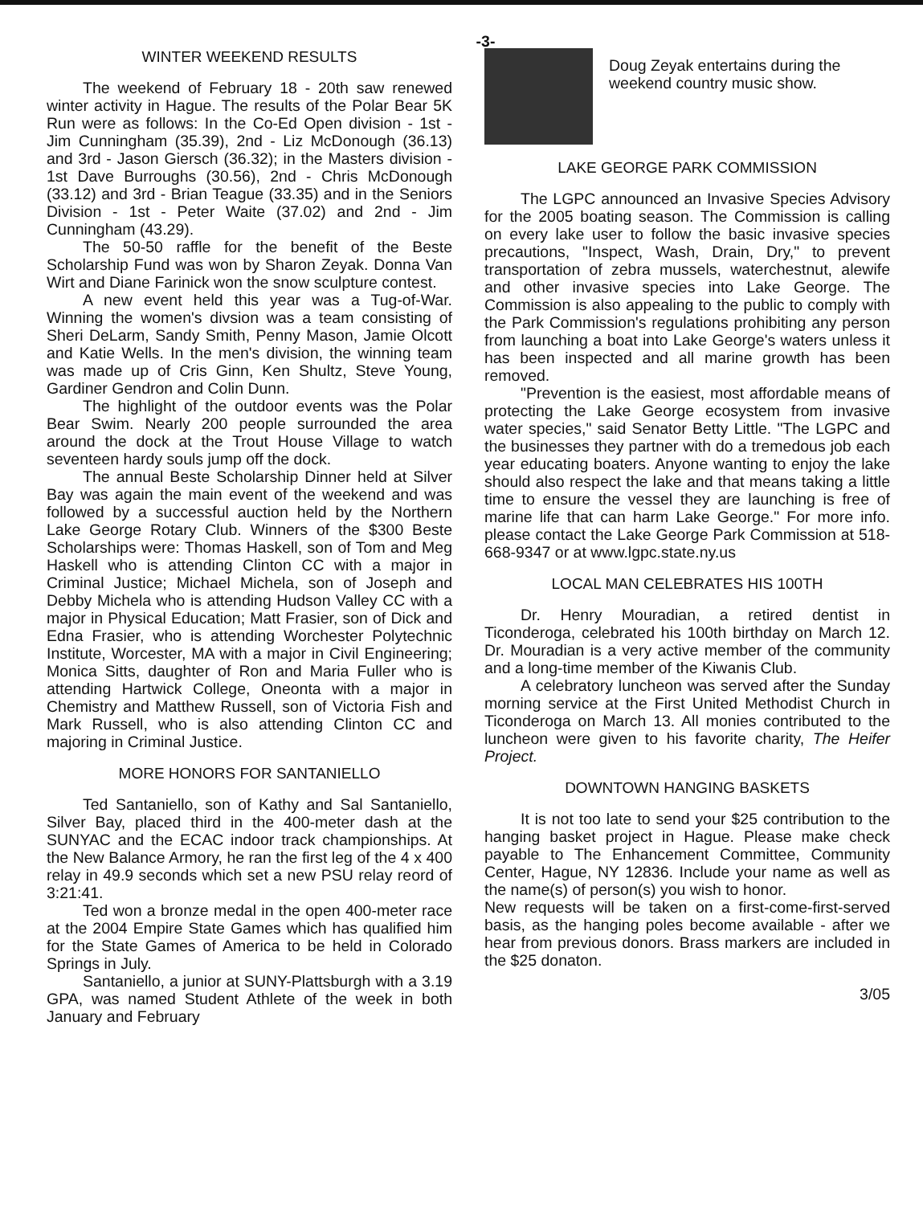-3-
WINTER WEEKEND RESULTS
The weekend of February 18 - 20th saw renewed winter activity in Hague. The results of the Polar Bear 5K Run were as follows: In the Co-Ed Open division - 1st - Jim Cunningham (35.39), 2nd - Liz McDonough (36.13) and 3rd - Jason Giersch (36.32); in the Masters division - 1st Dave Burroughs (30.56), 2nd - Chris McDonough (33.12) and 3rd - Brian Teague (33.35) and in the Seniors Division - 1st - Peter Waite (37.02) and 2nd - Jim Cunningham (43.29).
The 50-50 raffle for the benefit of the Beste Scholarship Fund was won by Sharon Zeyak. Donna Van Wirt and Diane Farinick won the snow sculpture contest.
A new event held this year was a Tug-of-War. Winning the women's divsion was a team consisting of Sheri DeLarm, Sandy Smith, Penny Mason, Jamie Olcott and Katie Wells. In the men's division, the winning team was made up of Cris Ginn, Ken Shultz, Steve Young, Gardiner Gendron and Colin Dunn.
The highlight of the outdoor events was the Polar Bear Swim. Nearly 200 people surrounded the area around the dock at the Trout House Village to watch seventeen hardy souls jump off the dock.
The annual Beste Scholarship Dinner held at Silver Bay was again the main event of the weekend and was followed by a successful auction held by the Northern Lake George Rotary Club. Winners of the $300 Beste Scholarships were: Thomas Haskell, son of Tom and Meg Haskell who is attending Clinton CC with a major in Criminal Justice; Michael Michela, son of Joseph and Debby Michela who is attending Hudson Valley CC with a major in Physical Education; Matt Frasier, son of Dick and Edna Frasier, who is attending Worchester Polytechnic Institute, Worcester, MA with a major in Civil Engineering; Monica Sitts, daughter of Ron and Maria Fuller who is attending Hartwick College, Oneonta with a major in Chemistry and Matthew Russell, son of Victoria Fish and Mark Russell, who is also attending Clinton CC and majoring in Criminal Justice.
MORE HONORS FOR SANTANIELLO
Ted Santaniello, son of Kathy and Sal Santaniello, Silver Bay, placed third in the 400-meter dash at the SUNYAC and the ECAC indoor track championships. At the New Balance Armory, he ran the first leg of the 4 x 400 relay in 49.9 seconds which set a new PSU relay reord of 3:21:41.
Ted won a bronze medal in the open 400-meter race at the 2004 Empire State Games which has qualified him for the State Games of America to be held in Colorado Springs in July.
Santaniello, a junior at SUNY-Plattsburgh with a 3.19 GPA, was named Student Athlete of the week in both January and February
Doug Zeyak entertains during the weekend country music show.
LAKE GEORGE PARK COMMISSION
The LGPC announced an Invasive Species Advisory for the 2005 boating season. The Commission is calling on every lake user to follow the basic invasive species precautions, "Inspect, Wash, Drain, Dry," to prevent transportation of zebra mussels, waterchestnut, alewife and other invasive species into Lake George. The Commission is also appealing to the public to comply with the Park Commission's regulations prohibiting any person from launching a boat into Lake George's waters unless it has been inspected and all marine growth has been removed.
"Prevention is the easiest, most affordable means of protecting the Lake George ecosystem from invasive water species," said Senator Betty Little. "The LGPC and the businesses they partner with do a tremedous job each year educating boaters. Anyone wanting to enjoy the lake should also respect the lake and that means taking a little time to ensure the vessel they are launching is free of marine life that can harm Lake George." For more info. please contact the Lake George Park Commission at 518-668-9347 or at www.lgpc.state.ny.us
LOCAL MAN CELEBRATES HIS 100TH
Dr. Henry Mouradian, a retired dentist in Ticonderoga, celebrated his 100th birthday on March 12. Dr. Mouradian is a very active member of the community and a long-time member of the Kiwanis Club.
A celebratory luncheon was served after the Sunday morning service at the First United Methodist Church in Ticonderoga on March 13. All monies contributed to the luncheon were given to his favorite charity, The Heifer Project.
DOWNTOWN HANGING BASKETS
It is not too late to send your $25 contribution to the hanging basket project in Hague. Please make check payable to The Enhancement Committee, Community Center, Hague, NY 12836. Include your name as well as the name(s) of person(s) you wish to honor.
New requests will be taken on a first-come-first-served basis, as the hanging poles become available - after we hear from previous donors. Brass markers are included in the $25 donaton.
3/05